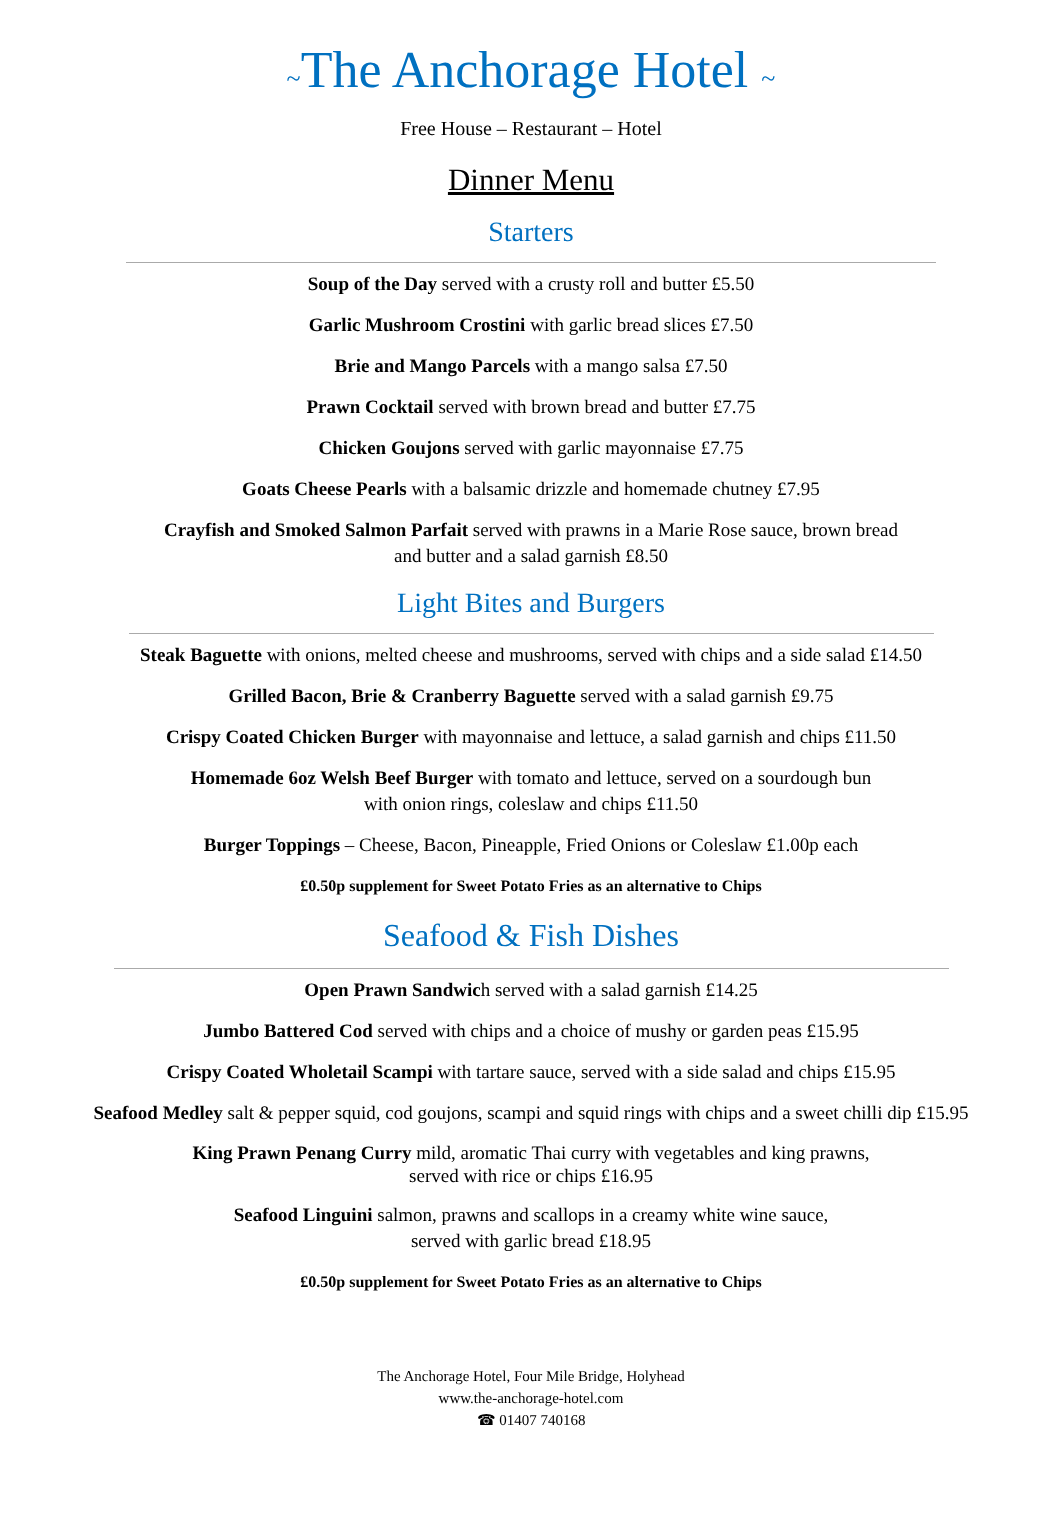~The Anchorage Hotel ~
Free House – Restaurant – Hotel
Dinner Menu
Starters
Soup of the Day served with a crusty roll and butter £5.50
Garlic Mushroom Crostini with garlic bread slices £7.50
Brie and Mango Parcels with a mango salsa £7.50
Prawn Cocktail served with brown bread and butter £7.75
Chicken Goujons served with garlic mayonnaise £7.75
Goats Cheese Pearls with a balsamic drizzle and homemade chutney £7.95
Crayfish and Smoked Salmon Parfait served with prawns in a Marie Rose sauce, brown bread
and butter and a salad garnish £8.50
Light Bites and Burgers
Steak Baguette with onions, melted cheese and mushrooms, served with chips and a side salad £14.50
Grilled Bacon, Brie & Cranberry Baguette served with a salad garnish £9.75
Crispy Coated Chicken Burger with mayonnaise and lettuce, a salad garnish and chips £11.50
Homemade 6oz Welsh Beef Burger with tomato and lettuce, served on a sourdough bun
with onion rings, coleslaw and chips £11.50
Burger Toppings – Cheese, Bacon, Pineapple, Fried Onions or Coleslaw £1.00p each
£0.50p supplement for Sweet Potato Fries as an alternative to Chips
Seafood & Fish Dishes
Open Prawn Sandwich served with a salad garnish £14.25
Jumbo Battered Cod served with chips and a choice of mushy or garden peas £15.95
Crispy Coated Wholetail Scampi with tartare sauce, served with a side salad and chips £15.95
Seafood Medley salt & pepper squid, cod goujons, scampi and squid rings with chips and a sweet chilli dip £15.95
King Prawn Penang Curry mild, aromatic Thai curry with vegetables and king prawns,
served with rice or chips £16.95
Seafood Linguini salmon, prawns and scallops in a creamy white wine sauce,
served with garlic bread £18.95
£0.50p supplement for Sweet Potato Fries as an alternative to Chips
The Anchorage Hotel, Four Mile Bridge, Holyhead
www.the-anchorage-hotel.com
☎ 01407 740168